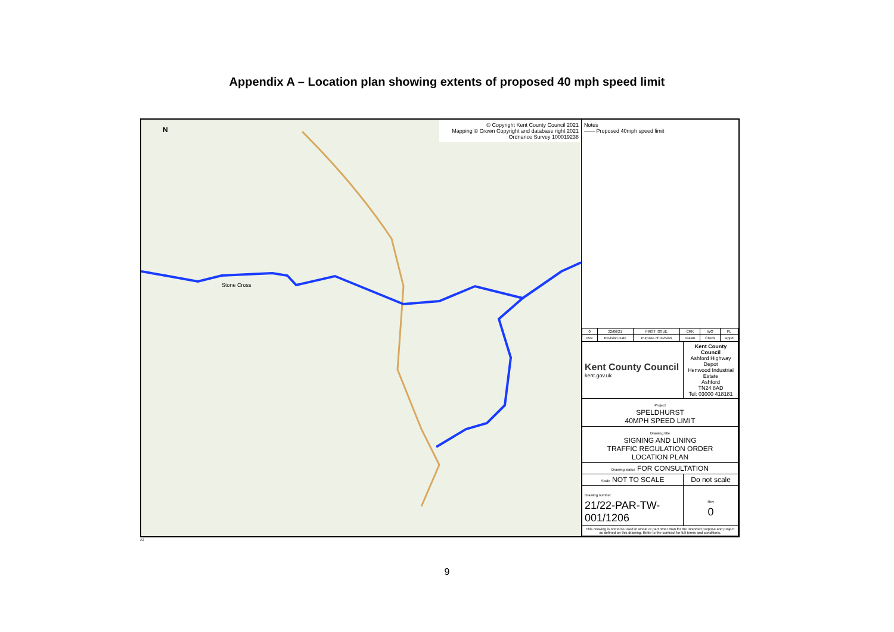Appendix A – Location plan showing extents of proposed 40 mph speed limit
© Copyright Kent County Council 2021
Mapping © Crown Copyright and database right 2021
Ordnance Survey 100019238
N
Stone Cross
Notes
—— Proposed 40mph speed limit
| 0 | 22/06/21 | FIRST ISSUE | CRK | WG | PL |
| Rev | Revision Date | Purpose of revision | Drawn | Check | Appd |
| Kent County Council kent.gov.uk | Kent County Council Ashford Highway Depot Henwood Industrial Estate Ashford TN24 8AD Tel: 03000 418181 |
| Project SPELDHURST 40MPH SPEED LIMIT | |
| Drawing title SIGNING AND LINING TRAFFIC REGULATION ORDER LOCATION PLAN | |
| Drawing status FOR CONSULTATION | |
| Scale NOT TO SCALE | Do not scale |
| Drawing number 21/22-PAR-TW-001/1206 | Rev 0 |
| This drawing is not to be used in whole or part other than for the intended purpose and project as defined on this drawing. Refer to the contract for full terms and conditions. | |
A3
9